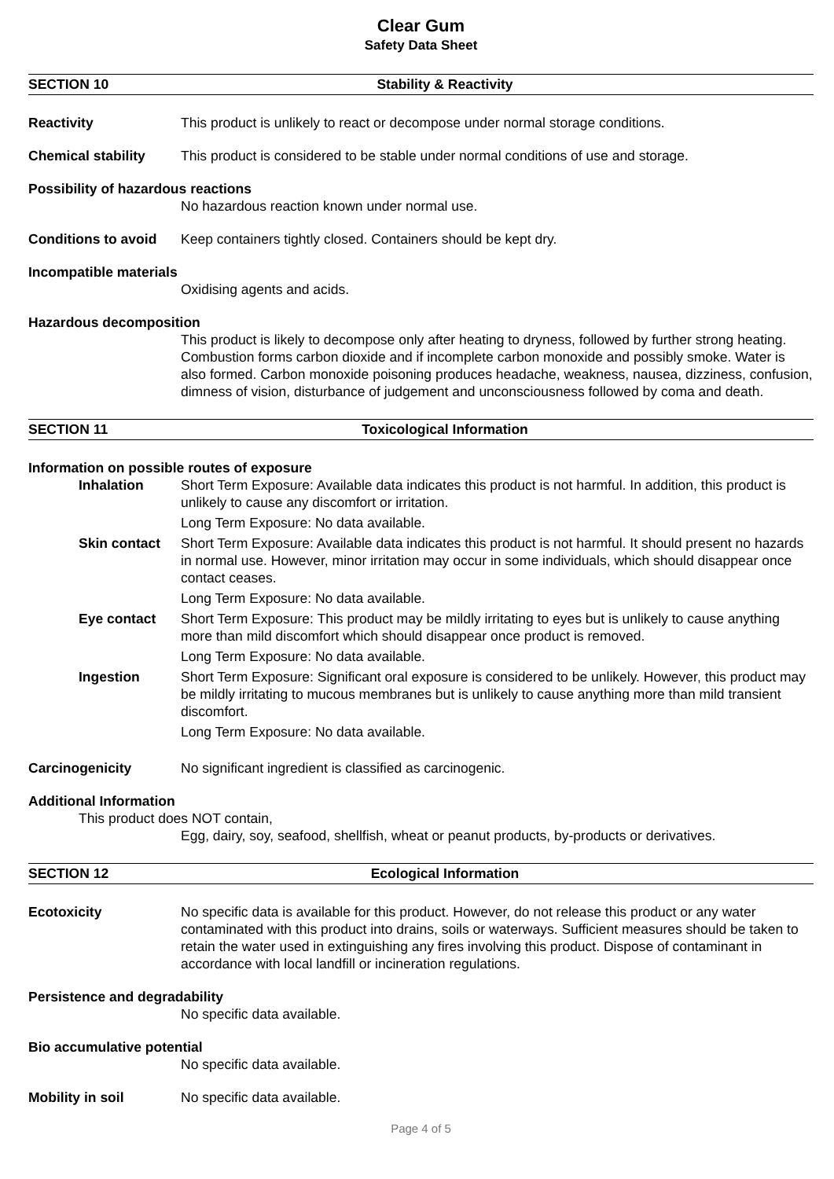Clear Gum
Safety Data Sheet
SECTION 10 Stability & Reactivity
Reactivity This product is unlikely to react or decompose under normal storage conditions.
Chemical stability This product is considered to be stable under normal conditions of use and storage.
Possibility of hazardous reactions
No hazardous reaction known under normal use.
Conditions to avoid
Keep containers tightly closed. Containers should be kept dry.
Incompatible materials
Oxidising agents and acids.
Hazardous decomposition
This product is likely to decompose only after heating to dryness, followed by further strong heating. Combustion forms carbon dioxide and if incomplete carbon monoxide and possibly smoke. Water is also formed. Carbon monoxide poisoning produces headache, weakness, nausea, dizziness, confusion, dimness of vision, disturbance of judgement and unconsciousness followed by coma and death.
SECTION 11 Toxicological Information
Information on possible routes of exposure
Inhalation Short Term Exposure: Available data indicates this product is not harmful. In addition, this product is unlikely to cause any discomfort or irritation.
Long Term Exposure: No data available.
Skin contact Short Term Exposure: Available data indicates this product is not harmful. It should present no hazards in normal use. However, minor irritation may occur in some individuals, which should disappear once contact ceases.
Long Term Exposure: No data available.
Eye contact Short Term Exposure: This product may be mildly irritating to eyes but is unlikely to cause anything more than mild discomfort which should disappear once product is removed.
Long Term Exposure: No data available.
Ingestion Short Term Exposure: Significant oral exposure is considered to be unlikely. However, this product may be mildly irritating to mucous membranes but is unlikely to cause anything more than mild transient discomfort.
Long Term Exposure: No data available.
Carcinogenicity No significant ingredient is classified as carcinogenic.
Additional Information
This product does NOT contain,
Egg, dairy, soy, seafood, shellfish, wheat or peanut products, by-products or derivatives.
SECTION 12 Ecological Information
Ecotoxicity No specific data is available for this product. However, do not release this product or any water contaminated with this product into drains, soils or waterways. Sufficient measures should be taken to retain the water used in extinguishing any fires involving this product. Dispose of contaminant in accordance with local landfill or incineration regulations.
Persistence and degradability
No specific data available.
Bio accumulative potential
No specific data available.
Mobility in soil No specific data available.
Page 4 of 5